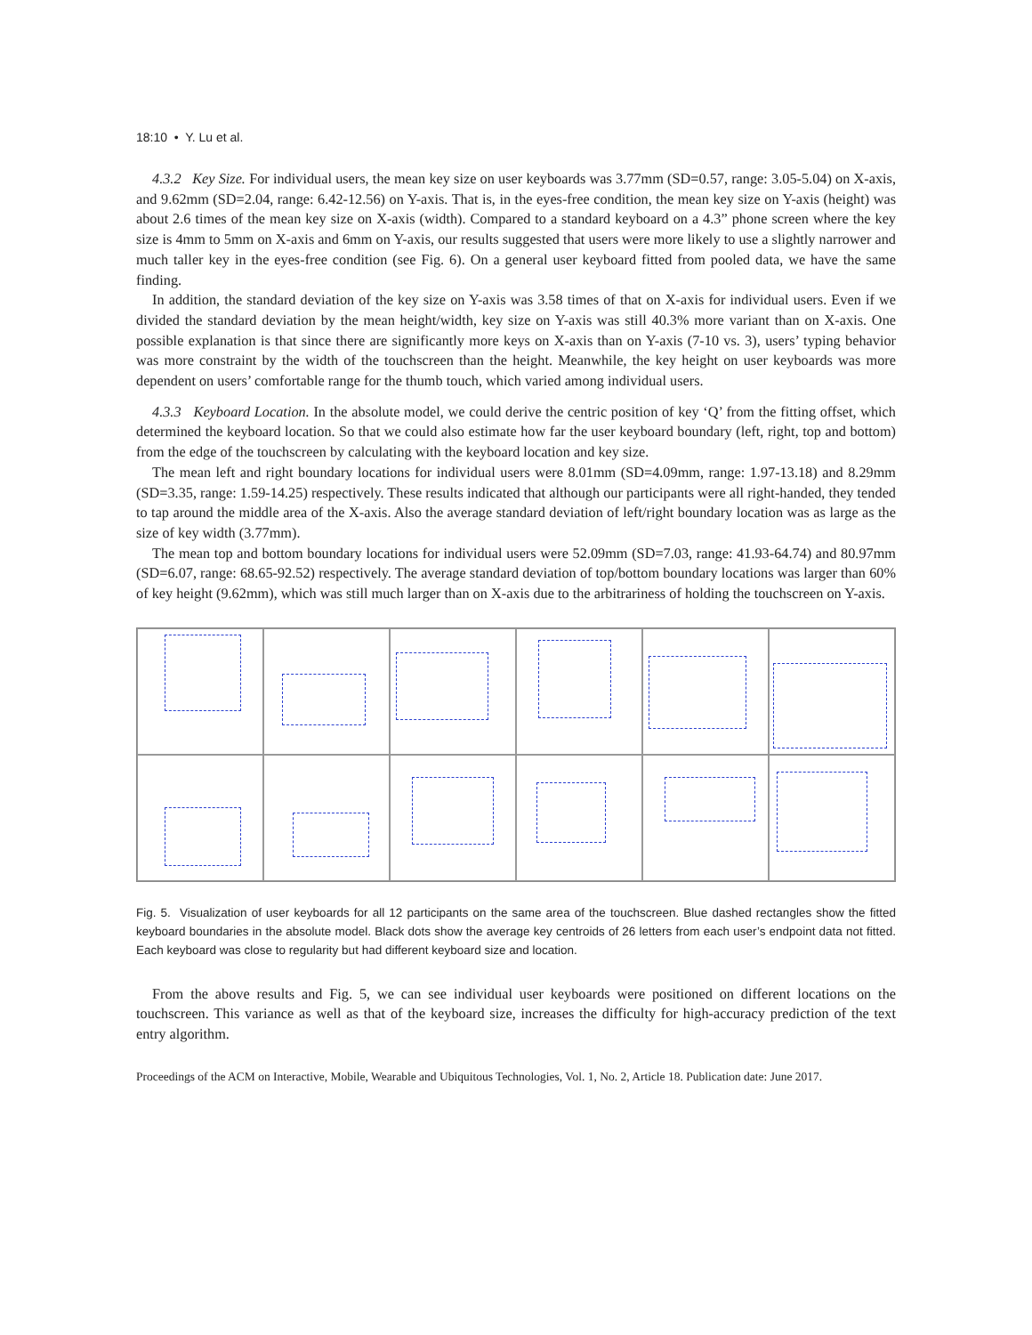18:10 • Y. Lu et al.
4.3.2 Key Size. For individual users, the mean key size on user keyboards was 3.77mm (SD=0.57, range: 3.05-5.04) on X-axis, and 9.62mm (SD=2.04, range: 6.42-12.56) on Y-axis. That is, in the eyes-free condition, the mean key size on Y-axis (height) was about 2.6 times of the mean key size on X-axis (width). Compared to a standard keyboard on a 4.3” phone screen where the key size is 4mm to 5mm on X-axis and 6mm on Y-axis, our results suggested that users were more likely to use a slightly narrower and much taller key in the eyes-free condition (see Fig. 6). On a general user keyboard fitted from pooled data, we have the same finding.
In addition, the standard deviation of the key size on Y-axis was 3.58 times of that on X-axis for individual users. Even if we divided the standard deviation by the mean height/width, key size on Y-axis was still 40.3% more variant than on X-axis. One possible explanation is that since there are significantly more keys on X-axis than on Y-axis (7-10 vs. 3), users’ typing behavior was more constraint by the width of the touchscreen than the height. Meanwhile, the key height on user keyboards was more dependent on users’ comfortable range for the thumb touch, which varied among individual users.
4.3.3 Keyboard Location. In the absolute model, we could derive the centric position of key ‘Q’ from the fitting offset, which determined the keyboard location. So that we could also estimate how far the user keyboard boundary (left, right, top and bottom) from the edge of the touchscreen by calculating with the keyboard location and key size.
The mean left and right boundary locations for individual users were 8.01mm (SD=4.09mm, range: 1.97-13.18) and 8.29mm (SD=3.35, range: 1.59-14.25) respectively. These results indicated that although our participants were all right-handed, they tended to tap around the middle area of the X-axis. Also the average standard deviation of left/right boundary location was as large as the size of key width (3.77mm).
The mean top and bottom boundary locations for individual users were 52.09mm (SD=7.03, range: 41.93-64.74) and 80.97mm (SD=6.07, range: 68.65-92.52) respectively. The average standard deviation of top/bottom boundary locations was larger than 60% of key height (9.62mm), which was still much larger than on X-axis due to the arbitrariness of holding the touchscreen on Y-axis.
Fig. 5. Visualization of user keyboards for all 12 participants on the same area of the touchscreen. Blue dashed rectangles show the fitted keyboard boundaries in the absolute model. Black dots show the average key centroids of 26 letters from each user’s endpoint data not fitted. Each keyboard was close to regularity but had different keyboard size and location.
From the above results and Fig. 5, we can see individual user keyboards were positioned on different locations on the touchscreen. This variance as well as that of the keyboard size, increases the difficulty for high-accuracy prediction of the text entry algorithm.
Proceedings of the ACM on Interactive, Mobile, Wearable and Ubiquitous Technologies, Vol. 1, No. 2, Article 18. Publication date: June 2017.